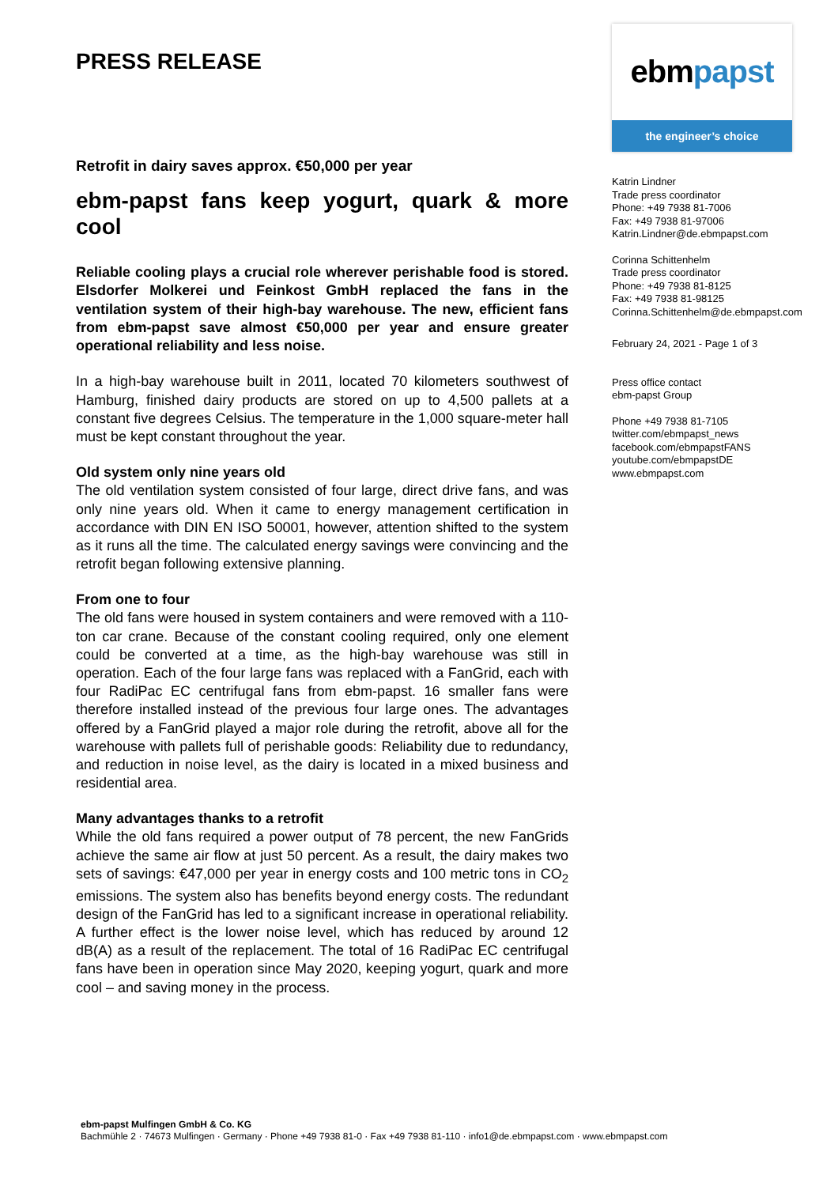PRESS RELEASE
Retrofit in dairy saves approx. €50,000 per year
ebm-papst fans keep yogurt, quark & more cool
Reliable cooling plays a crucial role wherever perishable food is stored. Elsdorfer Molkerei und Feinkost GmbH replaced the fans in the ventilation system of their high-bay warehouse. The new, efficient fans from ebm-papst save almost €50,000 per year and ensure greater operational reliability and less noise.
In a high-bay warehouse built in 2011, located 70 kilometers southwest of Hamburg, finished dairy products are stored on up to 4,500 pallets at a constant five degrees Celsius. The temperature in the 1,000 square-meter hall must be kept constant throughout the year.
Old system only nine years old
The old ventilation system consisted of four large, direct drive fans, and was only nine years old. When it came to energy management certification in accordance with DIN EN ISO 50001, however, attention shifted to the system as it runs all the time. The calculated energy savings were convincing and the retrofit began following extensive planning.
From one to four
The old fans were housed in system containers and were removed with a 110-ton car crane. Because of the constant cooling required, only one element could be converted at a time, as the high-bay warehouse was still in operation. Each of the four large fans was replaced with a FanGrid, each with four RadiPac EC centrifugal fans from ebm-papst. 16 smaller fans were therefore installed instead of the previous four large ones. The advantages offered by a FanGrid played a major role during the retrofit, above all for the warehouse with pallets full of perishable goods: Reliability due to redundancy, and reduction in noise level, as the dairy is located in a mixed business and residential area.
Many advantages thanks to a retrofit
While the old fans required a power output of 78 percent, the new FanGrids achieve the same air flow at just 50 percent. As a result, the dairy makes two sets of savings: €47,000 per year in energy costs and 100 metric tons in CO<sub>2</sub> emissions. The system also has benefits beyond energy costs. The redundant design of the FanGrid has led to a significant increase in operational reliability. A further effect is the lower noise level, which has reduced by around 12 dB(A) as a result of the replacement. The total of 16 RadiPac EC centrifugal fans have been in operation since May 2020, keeping yogurt, quark and more cool – and saving money in the process.
ebmpapst
the engineer’s choice
Katrin Lindner
Trade press coordinator
Phone: +49 7938 81-7006
Fax: +49 7938 81-97006
Katrin.Lindner@de.ebmpapst.com
Corinna Schittenhelm
Trade press coordinator
Phone: +49 7938 81-8125
Fax: +49 7938 81-98125
Corinna.Schittenhelm@de.ebmpapst.com
February 24, 2021 - Page 1 of 3
Press office contact
ebm-papst Group
Phone +49 7938 81-7105
twitter.com/ebmpapst_news
facebook.com/ebmpapstFANS
youtube.com/ebmpapstDE
www.ebmpapst.com
ebm-papst Mulfingen GmbH & Co. KG
Bachmühle 2 · 74673 Mulfingen · Germany · Phone +49 7938 81-0 · Fax +49 7938 81-110 · info1@de.ebmpapst.com · www.ebmpapst.com